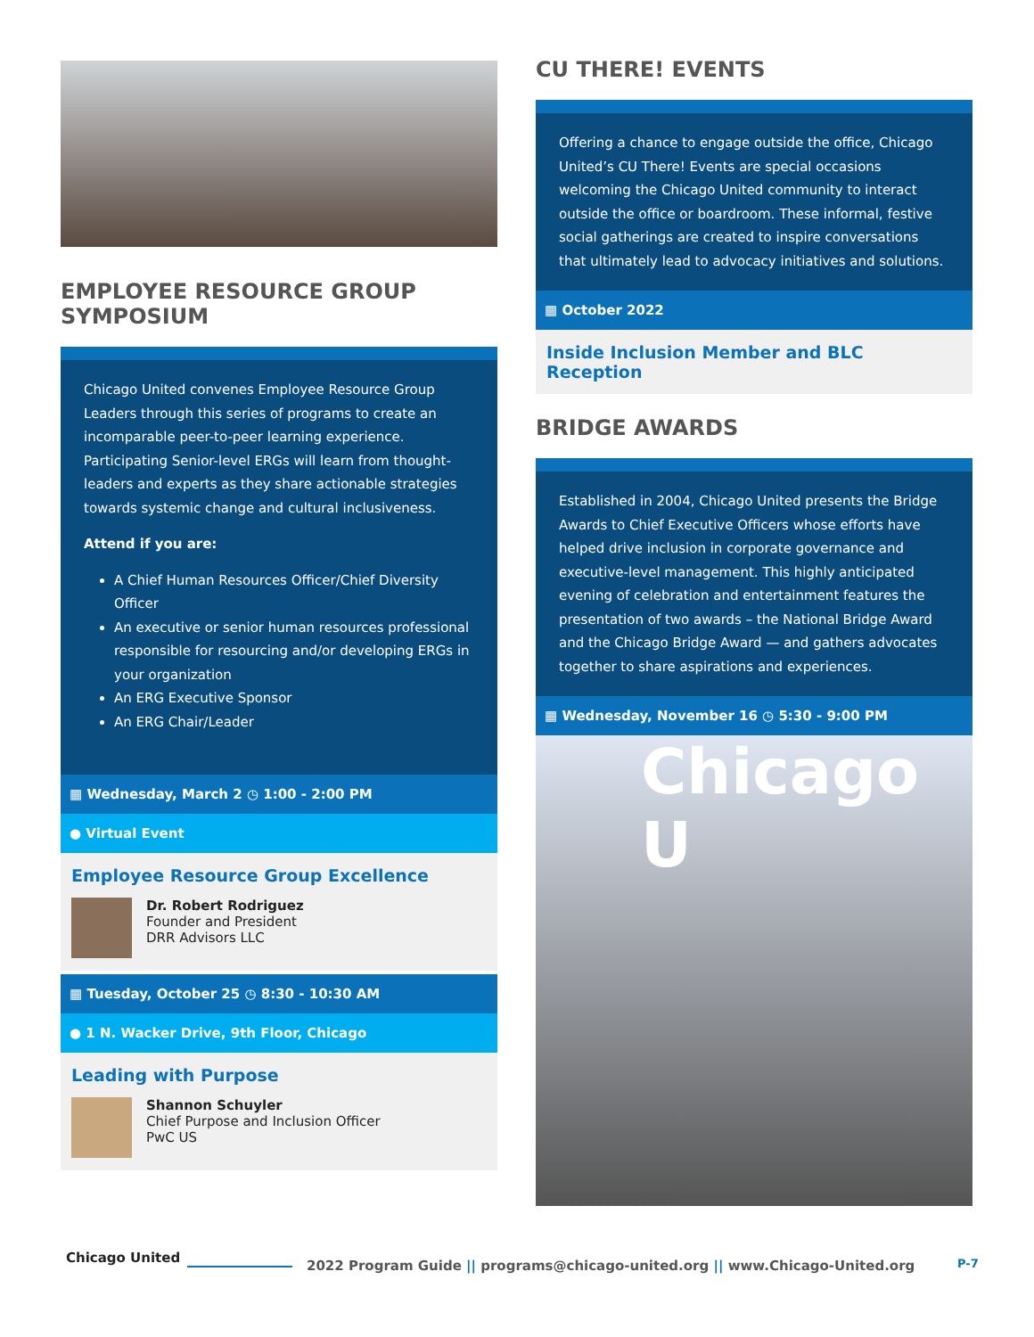EMPLOYEE RESOURCE GROUP SYMPOSIUM
Chicago United convenes Employee Resource Group Leaders through this series of programs to create an incomparable peer-to-peer learning experience. Participating Senior-level ERGs will learn from thought-leaders and experts as they share actionable strategies towards systemic change and cultural inclusiveness.
Attend if you are:
A Chief Human Resources Officer/Chief Diversity Officer
An executive or senior human resources professional responsible for resourcing and/or developing ERGs in your organization
An ERG Executive Sponsor
An ERG Chair/Leader
▦ Wednesday, March 2 ◷ 1:00 - 2:00 PM
● Virtual Event
Employee Resource Group Excellence
Dr. Robert Rodriguez
Founder and President
DRR Advisors LLC
▦ Tuesday, October 25 ◷ 8:30 - 10:30 AM
● 1 N. Wacker Drive, 9th Floor, Chicago
Leading with Purpose
Shannon Schuyler
Chief Purpose and Inclusion Officer
PwC US
CU THERE! EVENTS
Offering a chance to engage outside the office, Chicago United’s CU There! Events are special occasions welcoming the Chicago United community to interact outside the office or boardroom. These informal, festive social gatherings are created to inspire conversations that ultimately lead to advocacy initiatives and solutions.
▦ October 2022
Inside Inclusion Member and BLC Reception
BRIDGE AWARDS
Established in 2004, Chicago United presents the Bridge Awards to Chief Executive Officers whose efforts have helped drive inclusion in corporate governance and executive-level management. This highly anticipated evening of celebration and entertainment features the presentation of two awards – the National Bridge Award and the Chicago Bridge Award — and gathers advocates together to share aspirations and experiences.
▦ Wednesday, November 16 ◷ 5:30 - 9:00 PM
Chicago U
Chicago United
2022 Program Guide || programs@chicago-united.org || www.Chicago-United.org
P-7